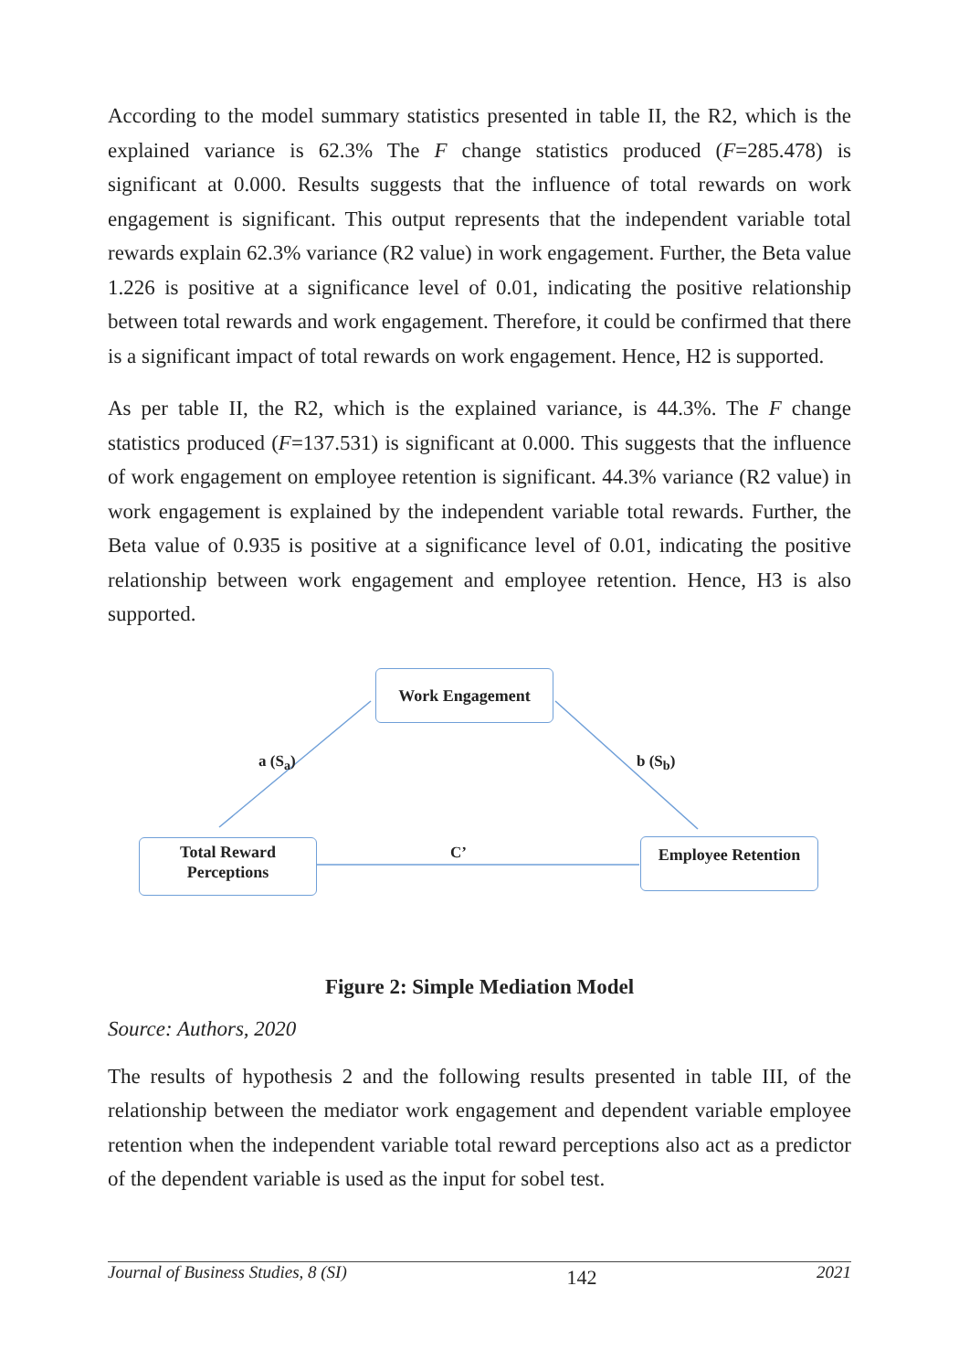According to the model summary statistics presented in table II, the R2, which is the explained variance is 62.3% The F change statistics produced (F=285.478) is significant at 0.000. Results suggests that the influence of total rewards on work engagement is significant. This output represents that the independent variable total rewards explain 62.3% variance (R2 value) in work engagement. Further, the Beta value 1.226 is positive at a significance level of 0.01, indicating the positive relationship between total rewards and work engagement. Therefore, it could be confirmed that there is a significant impact of total rewards on work engagement. Hence, H2 is supported.
As per table II, the R2, which is the explained variance, is 44.3%. The F change statistics produced (F=137.531) is significant at 0.000. This suggests that the influence of work engagement on employee retention is significant. 44.3% variance (R2 value) in work engagement is explained by the independent variable total rewards. Further, the Beta value of 0.935 is positive at a significance level of 0.01, indicating the positive relationship between work engagement and employee retention. Hence, H3 is also supported.
Work Engagement
Total Reward
Perceptions
Employee Retention
a (S<sub>a</sub>) b (S<sub>b</sub>)
C’
Figure 2: Simple Mediation Model
Source: Authors, 2020
The results of hypothesis 2 and the following results presented in table III, of the relationship between the mediator work engagement and dependent variable employee retention when the independent variable total reward perceptions also act as a predictor of the dependent variable is used as the input for sobel test.
Journal of Business Studies, 8 (SI) 142 2021